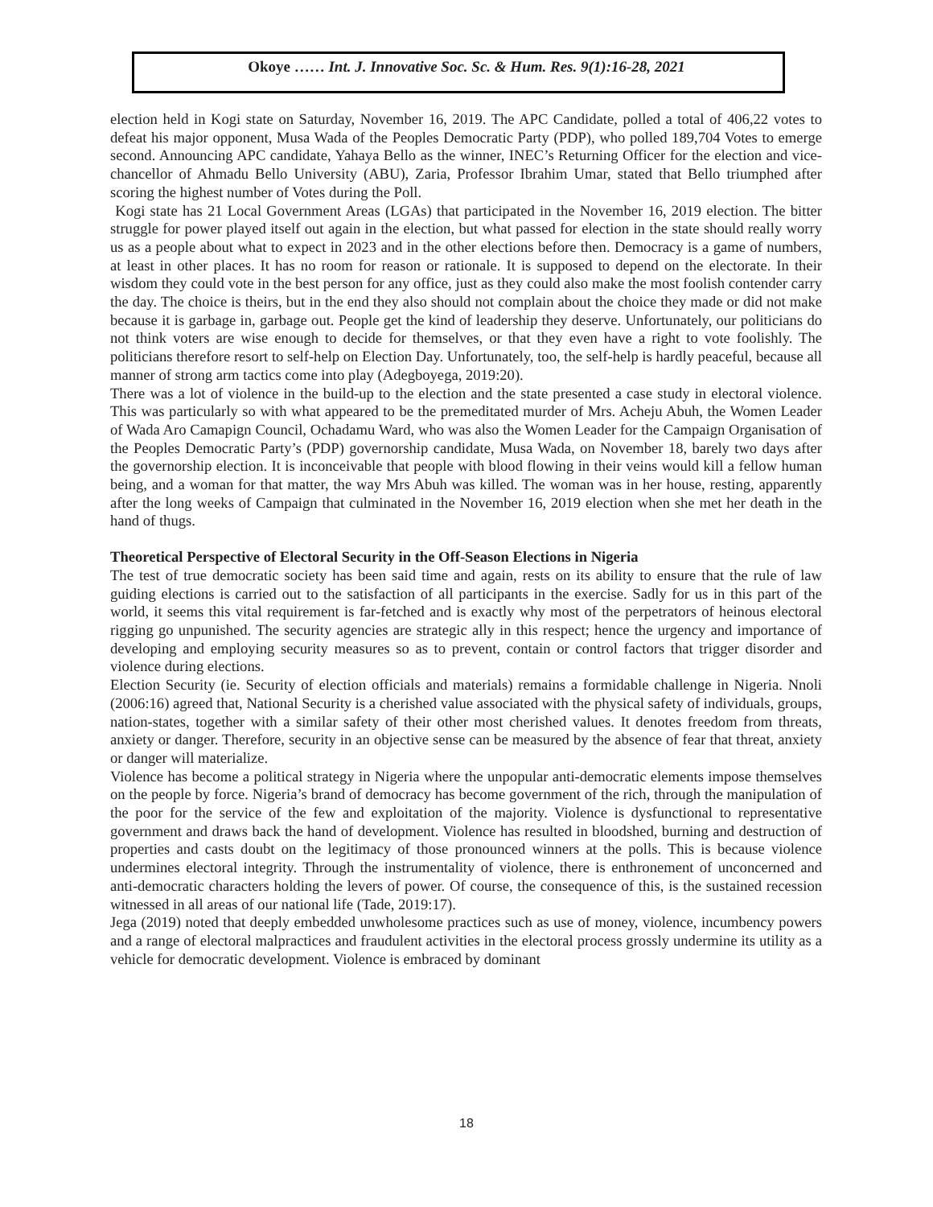Okoye …… Int. J. Innovative Soc. Sc. & Hum. Res. 9(1):16-28, 2021
election held in Kogi state on Saturday, November 16, 2019. The APC Candidate, polled a total of 406,22 votes to defeat his major opponent, Musa Wada of the Peoples Democratic Party (PDP), who polled 189,704 Votes to emerge second. Announcing APC candidate, Yahaya Bello as the winner, INEC’s Returning Officer for the election and vice-chancellor of Ahmadu Bello University (ABU), Zaria, Professor Ibrahim Umar, stated that Bello triumphed after scoring the highest number of Votes during the Poll.
Kogi state has 21 Local Government Areas (LGAs) that participated in the November 16, 2019 election. The bitter struggle for power played itself out again in the election, but what passed for election in the state should really worry us as a people about what to expect in 2023 and in the other elections before then. Democracy is a game of numbers, at least in other places. It has no room for reason or rationale. It is supposed to depend on the electorate. In their wisdom they could vote in the best person for any office, just as they could also make the most foolish contender carry the day. The choice is theirs, but in the end they also should not complain about the choice they made or did not make because it is garbage in, garbage out. People get the kind of leadership they deserve. Unfortunately, our politicians do not think voters are wise enough to decide for themselves, or that they even have a right to vote foolishly. The politicians therefore resort to self-help on Election Day. Unfortunately, too, the self-help is hardly peaceful, because all manner of strong arm tactics come into play (Adegboyega, 2019:20).
There was a lot of violence in the build-up to the election and the state presented a case study in electoral violence. This was particularly so with what appeared to be the premeditated murder of Mrs. Acheju Abuh, the Women Leader of Wada Aro Camapign Council, Ochadamu Ward, who was also the Women Leader for the Campaign Organisation of the Peoples Democratic Party’s (PDP) governorship candidate, Musa Wada, on November 18, barely two days after the governorship election. It is inconceivable that people with blood flowing in their veins would kill a fellow human being, and a woman for that matter, the way Mrs Abuh was killed. The woman was in her house, resting, apparently after the long weeks of Campaign that culminated in the November 16, 2019 election when she met her death in the hand of thugs.
Theoretical Perspective of Electoral Security in the Off-Season Elections in Nigeria
The test of true democratic society has been said time and again, rests on its ability to ensure that the rule of law guiding elections is carried out to the satisfaction of all participants in the exercise. Sadly for us in this part of the world, it seems this vital requirement is far-fetched and is exactly why most of the perpetrators of heinous electoral rigging go unpunished. The security agencies are strategic ally in this respect; hence the urgency and importance of developing and employing security measures so as to prevent, contain or control factors that trigger disorder and violence during elections.
Election Security (ie. Security of election officials and materials) remains a formidable challenge in Nigeria. Nnoli (2006:16) agreed that, National Security is a cherished value associated with the physical safety of individuals, groups, nation-states, together with a similar safety of their other most cherished values. It denotes freedom from threats, anxiety or danger. Therefore, security in an objective sense can be measured by the absence of fear that threat, anxiety or danger will materialize.
Violence has become a political strategy in Nigeria where the unpopular anti-democratic elements impose themselves on the people by force. Nigeria’s brand of democracy has become government of the rich, through the manipulation of the poor for the service of the few and exploitation of the majority. Violence is dysfunctional to representative government and draws back the hand of development. Violence has resulted in bloodshed, burning and destruction of properties and casts doubt on the legitimacy of those pronounced winners at the polls. This is because violence undermines electoral integrity. Through the instrumentality of violence, there is enthronement of unconcerned and anti-democratic characters holding the levers of power. Of course, the consequence of this, is the sustained recession witnessed in all areas of our national life (Tade, 2019:17).
Jega (2019) noted that deeply embedded unwholesome practices such as use of money, violence, incumbency powers and a range of electoral malpractices and fraudulent activities in the electoral process grossly undermine its utility as a vehicle for democratic development. Violence is embraced by dominant
18